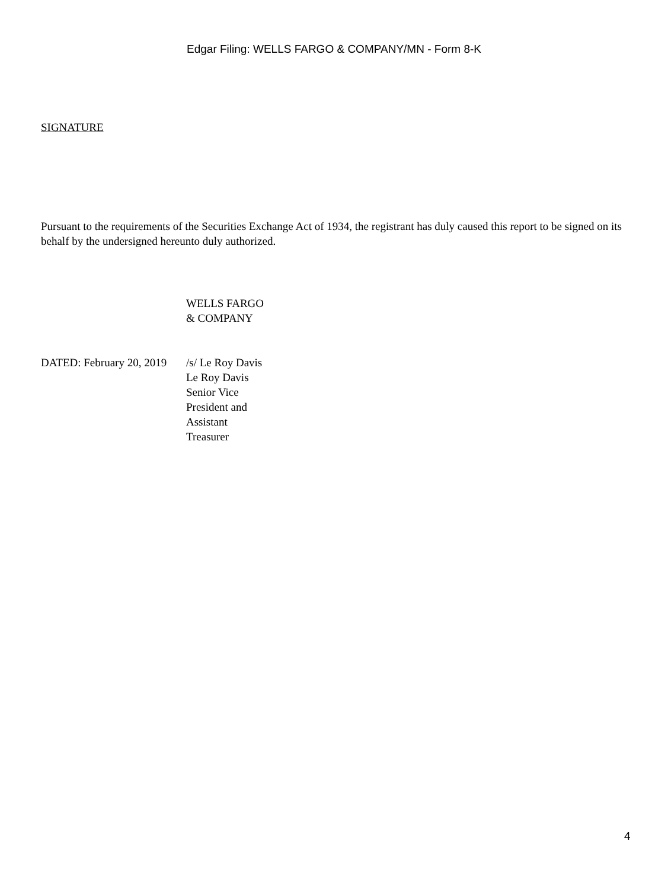Edgar Filing: WELLS FARGO & COMPANY/MN - Form 8-K
SIGNATURE
Pursuant to the requirements of the Securities Exchange Act of 1934, the registrant has duly caused this report to be signed on its behalf by the undersigned hereunto duly authorized.
| | WELLS FARGO & COMPANY |
| DATED: February 20, 2019 | /s/ Le Roy Davis Le Roy Davis Senior Vice President and Assistant Treasurer |
4